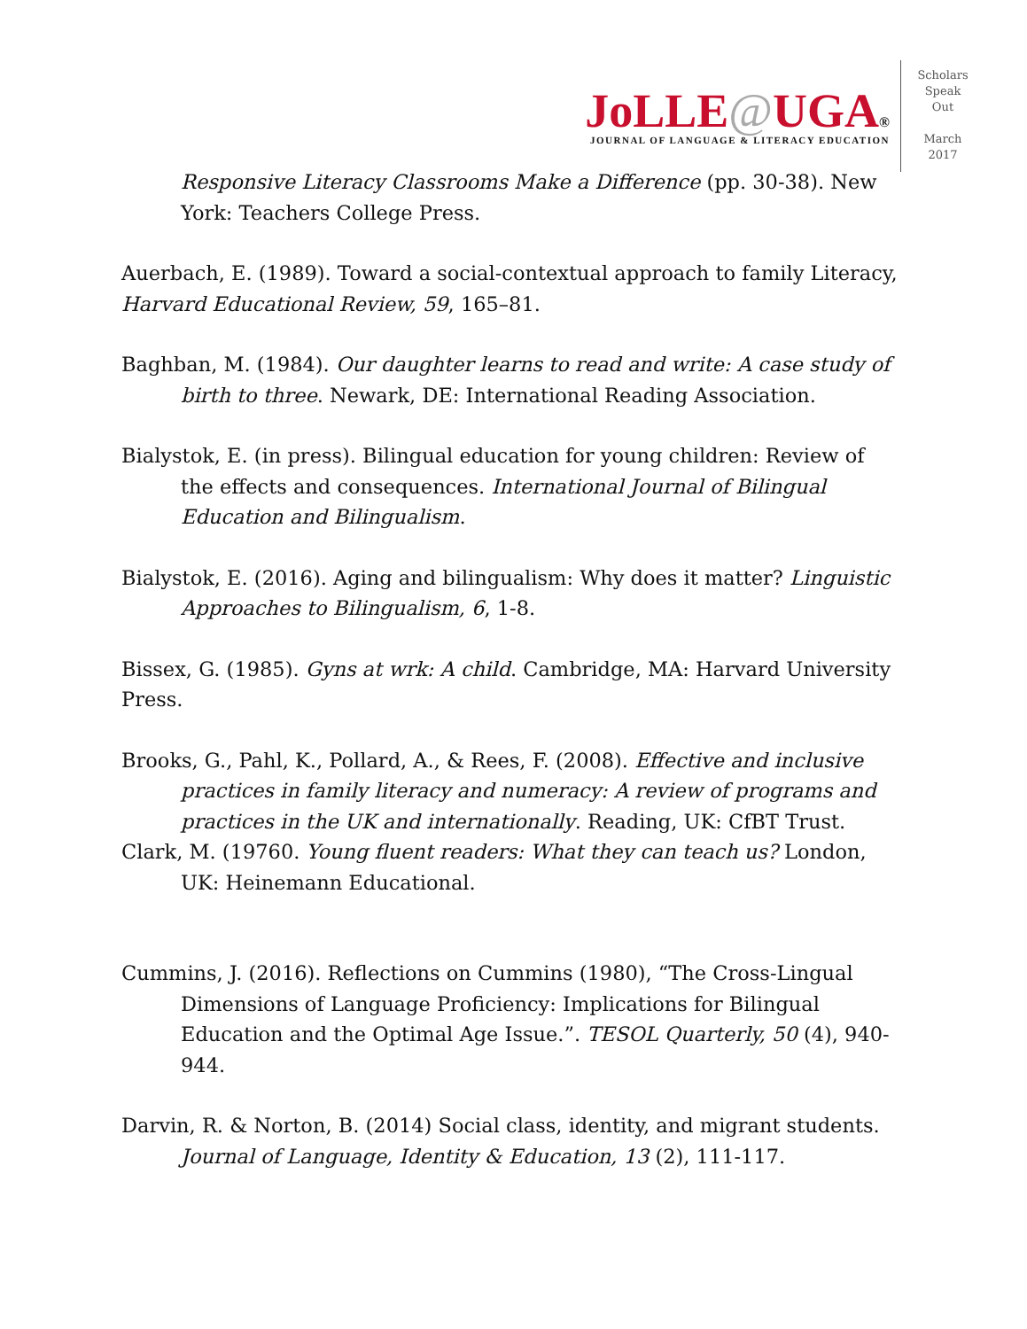JoLLE@UGA®
JOURNAL OF LANGUAGE & LITERACY EDUCATION
Scholars
Speak
Out
March
2017
Responsive Literacy Classrooms Make a Difference (pp. 30-38). New York: Teachers College Press.
Auerbach, E. (1989). Toward a social-contextual approach to family Literacy, Harvard Educational Review, 59, 165–81.
Baghban, M. (1984). Our daughter learns to read and write: A case study of birth to three. Newark, DE: International Reading Association.
Bialystok, E. (in press). Bilingual education for young children: Review of the effects and consequences. International Journal of Bilingual Education and Bilingualism.
Bialystok, E. (2016). Aging and bilingualism: Why does it matter? Linguistic Approaches to Bilingualism, 6, 1-8.
Bissex, G. (1985). Gyns at wrk: A child. Cambridge, MA: Harvard University Press.
Brooks, G., Pahl, K., Pollard, A., & Rees, F. (2008). Effective and inclusive practices in family literacy and numeracy: A review of programs and practices in the UK and internationally. Reading, UK: CfBT Trust.
Clark, M. (19760. Young fluent readers: What they can teach us? London, UK: Heinemann Educational.
Cummins, J. (2016). Reflections on Cummins (1980), “The Cross-Lingual Dimensions of Language Proficiency: Implications for Bilingual Education and the Optimal Age Issue.”. TESOL Quarterly, 50 (4), 940-944.
Darvin, R. & Norton, B. (2014) Social class, identity, and migrant students. Journal of Language, Identity & Education, 13 (2), 111-117.